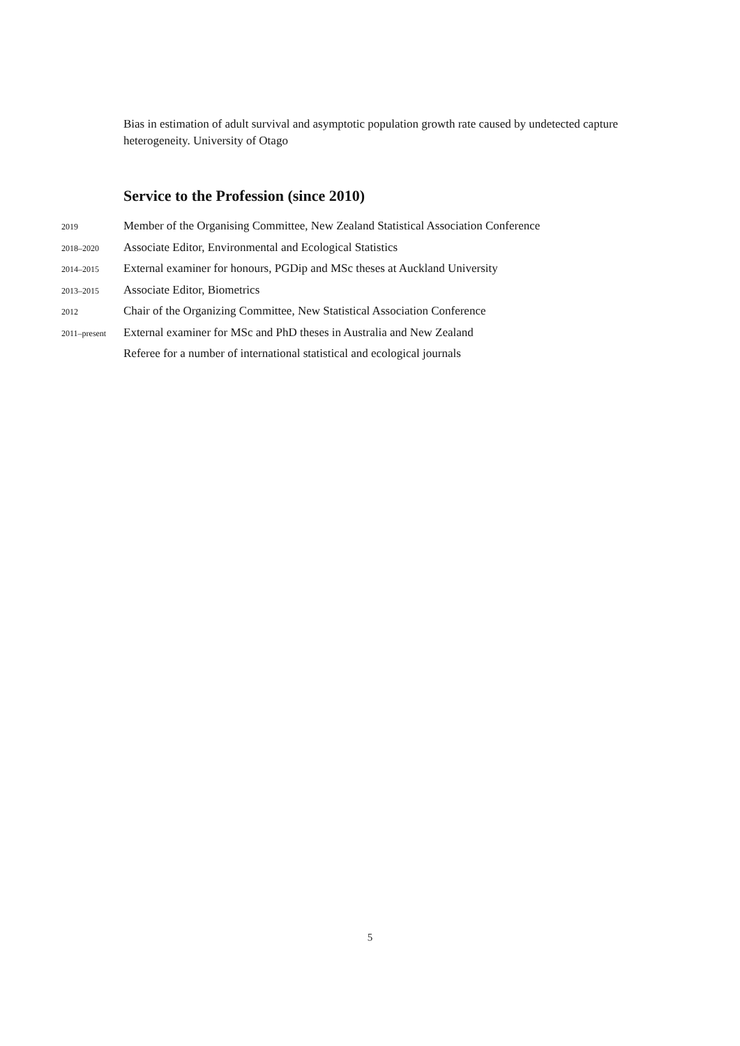Bias in estimation of adult survival and asymptotic population growth rate caused by undetected capture heterogeneity. University of Otago
Service to the Profession (since 2010)
2019 Member of the Organising Committee, New Zealand Statistical Association Conference
2018–2020 Associate Editor, Environmental and Ecological Statistics
2014–2015 External examiner for honours, PGDip and MSc theses at Auckland University
2013–2015 Associate Editor, Biometrics
2012 Chair of the Organizing Committee, New Statistical Association Conference
2011–present External examiner for MSc and PhD theses in Australia and New Zealand
Referee for a number of international statistical and ecological journals
5